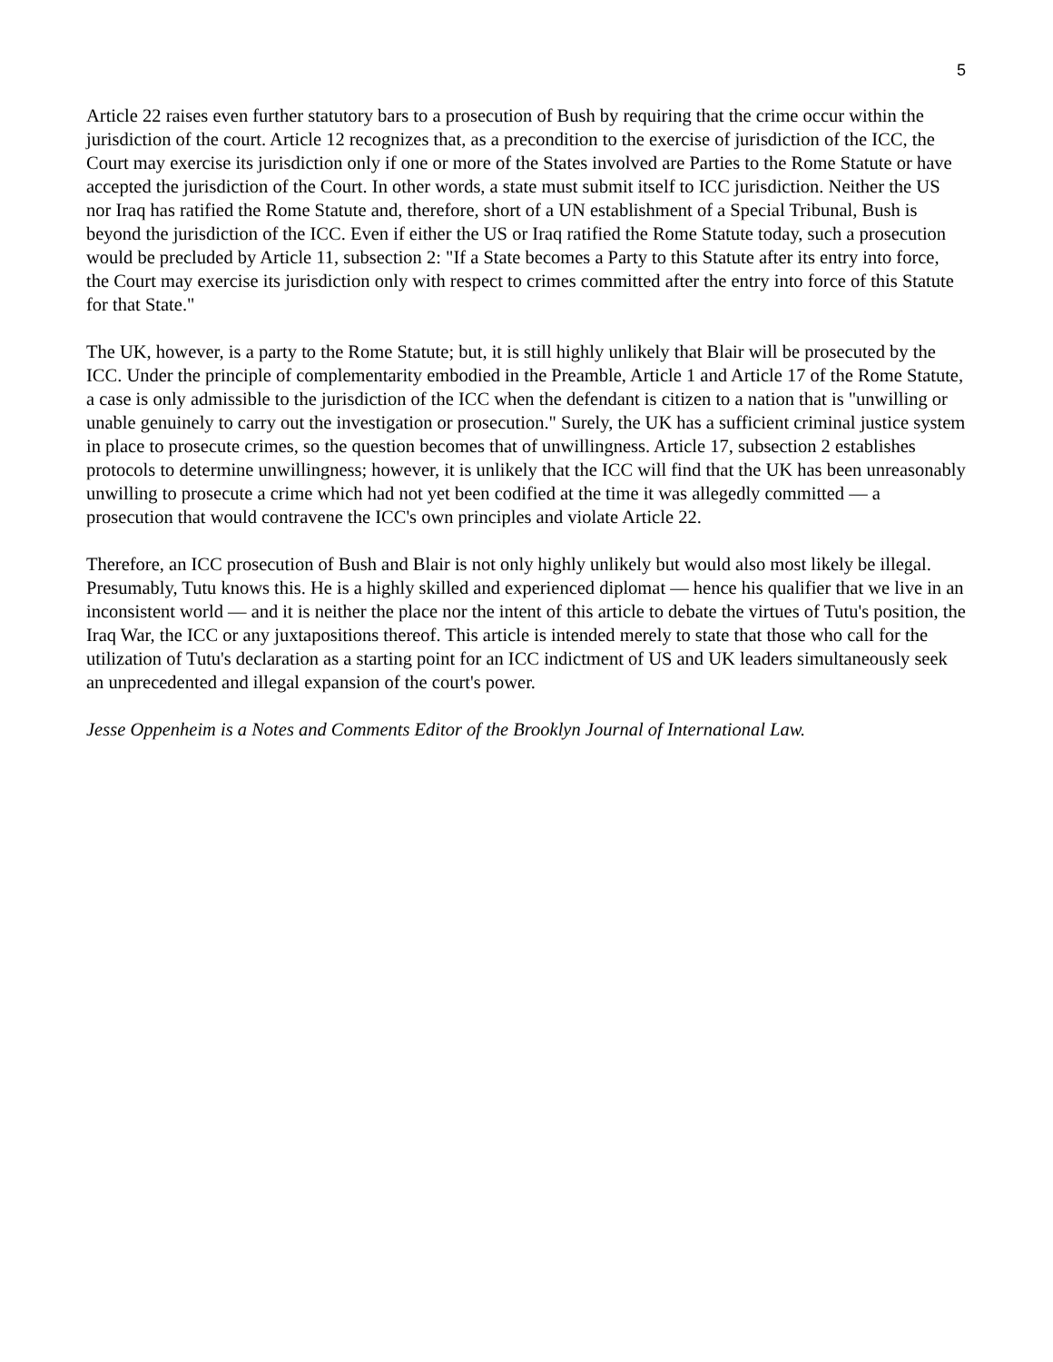5
Article 22 raises even further statutory bars to a prosecution of Bush by requiring that the crime occur within the jurisdiction of the court. Article 12 recognizes that, as a precondition to the exercise of jurisdiction of the ICC, the Court may exercise its jurisdiction only if one or more of the States involved are Parties to the Rome Statute or have accepted the jurisdiction of the Court. In other words, a state must submit itself to ICC jurisdiction. Neither the US nor Iraq has ratified the Rome Statute and, therefore, short of a UN establishment of a Special Tribunal, Bush is beyond the jurisdiction of the ICC. Even if either the US or Iraq ratified the Rome Statute today, such a prosecution would be precluded by Article 11, subsection 2: "If a State becomes a Party to this Statute after its entry into force, the Court may exercise its jurisdiction only with respect to crimes committed after the entry into force of this Statute for that State."
The UK, however, is a party to the Rome Statute; but, it is still highly unlikely that Blair will be prosecuted by the ICC. Under the principle of complementarity embodied in the Preamble, Article 1 and Article 17 of the Rome Statute, a case is only admissible to the jurisdiction of the ICC when the defendant is citizen to a nation that is "unwilling or unable genuinely to carry out the investigation or prosecution." Surely, the UK has a sufficient criminal justice system in place to prosecute crimes, so the question becomes that of unwillingness. Article 17, subsection 2 establishes protocols to determine unwillingness; however, it is unlikely that the ICC will find that the UK has been unreasonably unwilling to prosecute a crime which had not yet been codified at the time it was allegedly committed — a prosecution that would contravene the ICC's own principles and violate Article 22.
Therefore, an ICC prosecution of Bush and Blair is not only highly unlikely but would also most likely be illegal. Presumably, Tutu knows this. He is a highly skilled and experienced diplomat — hence his qualifier that we live in an inconsistent world — and it is neither the place nor the intent of this article to debate the virtues of Tutu's position, the Iraq War, the ICC or any juxtapositions thereof. This article is intended merely to state that those who call for the utilization of Tutu's declaration as a starting point for an ICC indictment of US and UK leaders simultaneously seek an unprecedented and illegal expansion of the court's power.
Jesse Oppenheim is a Notes and Comments Editor of the Brooklyn Journal of International Law.